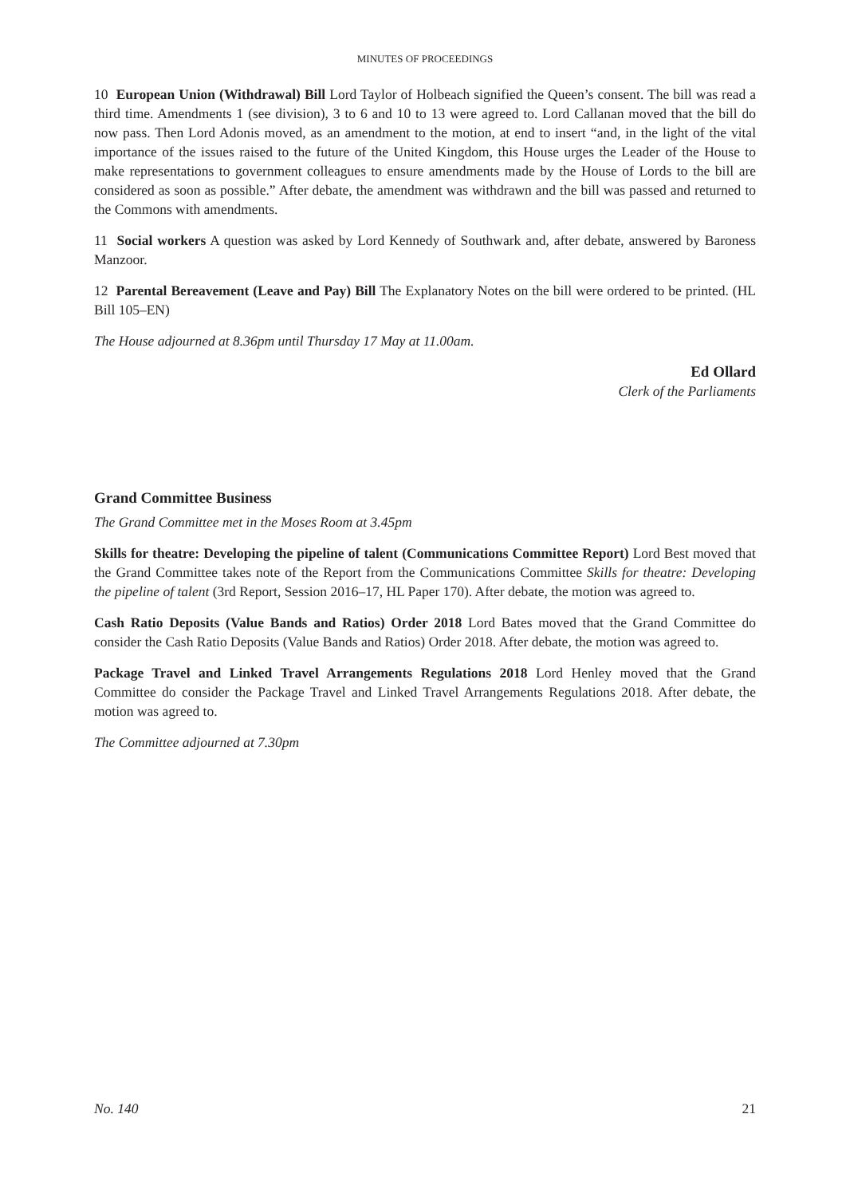MINUTES OF PROCEEDINGS
10 European Union (Withdrawal) Bill Lord Taylor of Holbeach signified the Queen’s consent. The bill was read a third time. Amendments 1 (see division), 3 to 6 and 10 to 13 were agreed to. Lord Callanan moved that the bill do now pass. Then Lord Adonis moved, as an amendment to the motion, at end to insert “and, in the light of the vital importance of the issues raised to the future of the United Kingdom, this House urges the Leader of the House to make representations to government colleagues to ensure amendments made by the House of Lords to the bill are considered as soon as possible.” After debate, the amendment was withdrawn and the bill was passed and returned to the Commons with amendments.
11 Social workers A question was asked by Lord Kennedy of Southwark and, after debate, answered by Baroness Manzoor.
12 Parental Bereavement (Leave and Pay) Bill The Explanatory Notes on the bill were ordered to be printed. (HL Bill 105–EN)
The House adjourned at 8.36pm until Thursday 17 May at 11.00am.
Ed Ollard
Clerk of the Parliaments
Grand Committee Business
The Grand Committee met in the Moses Room at 3.45pm
Skills for theatre: Developing the pipeline of talent (Communications Committee Report) Lord Best moved that the Grand Committee takes note of the Report from the Communications Committee Skills for theatre: Developing the pipeline of talent (3rd Report, Session 2016–17, HL Paper 170). After debate, the motion was agreed to.
Cash Ratio Deposits (Value Bands and Ratios) Order 2018 Lord Bates moved that the Grand Committee do consider the Cash Ratio Deposits (Value Bands and Ratios) Order 2018. After debate, the motion was agreed to.
Package Travel and Linked Travel Arrangements Regulations 2018 Lord Henley moved that the Grand Committee do consider the Package Travel and Linked Travel Arrangements Regulations 2018. After debate, the motion was agreed to.
The Committee adjourned at 7.30pm
No. 140 21